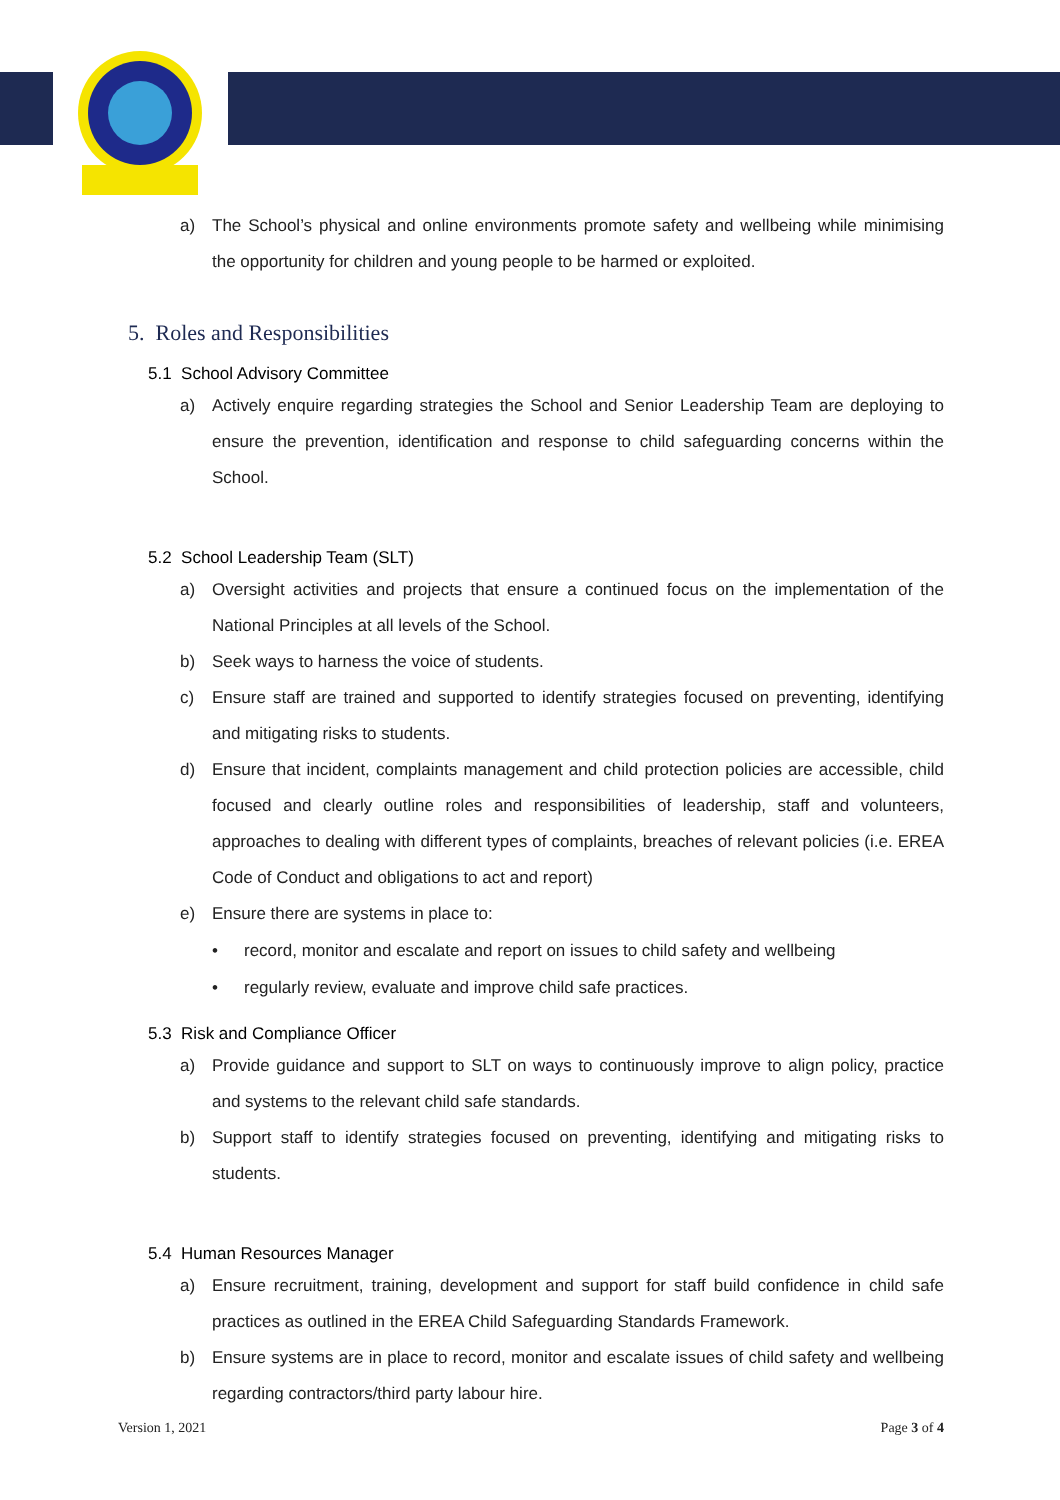a) The School’s physical and online environments promote safety and wellbeing while minimising the opportunity for children and young people to be harmed or exploited.
5. Roles and Responsibilities
5.1 School Advisory Committee
a) Actively enquire regarding strategies the School and Senior Leadership Team are deploying to ensure the prevention, identification and response to child safeguarding concerns within the School.
5.2 School Leadership Team (SLT)
a) Oversight activities and projects that ensure a continued focus on the implementation of the National Principles at all levels of the School.
b) Seek ways to harness the voice of students.
c) Ensure staff are trained and supported to identify strategies focused on preventing, identifying and mitigating risks to students.
d) Ensure that incident, complaints management and child protection policies are accessible, child focused and clearly outline roles and responsibilities of leadership, staff and volunteers, approaches to dealing with different types of complaints, breaches of relevant policies (i.e. EREA Code of Conduct and obligations to act and report)
e) Ensure there are systems in place to:
• record, monitor and escalate and report on issues to child safety and wellbeing
• regularly review, evaluate and improve child safe practices.
5.3 Risk and Compliance Officer
a) Provide guidance and support to SLT on ways to continuously improve to align policy, practice and systems to the relevant child safe standards.
b) Support staff to identify strategies focused on preventing, identifying and mitigating risks to students.
5.4 Human Resources Manager
a) Ensure recruitment, training, development and support for staff build confidence in child safe practices as outlined in the EREA Child Safeguarding Standards Framework.
b) Ensure systems are in place to record, monitor and escalate issues of child safety and wellbeing regarding contractors/third party labour hire.
Version 1, 2021 Page 3 of 4